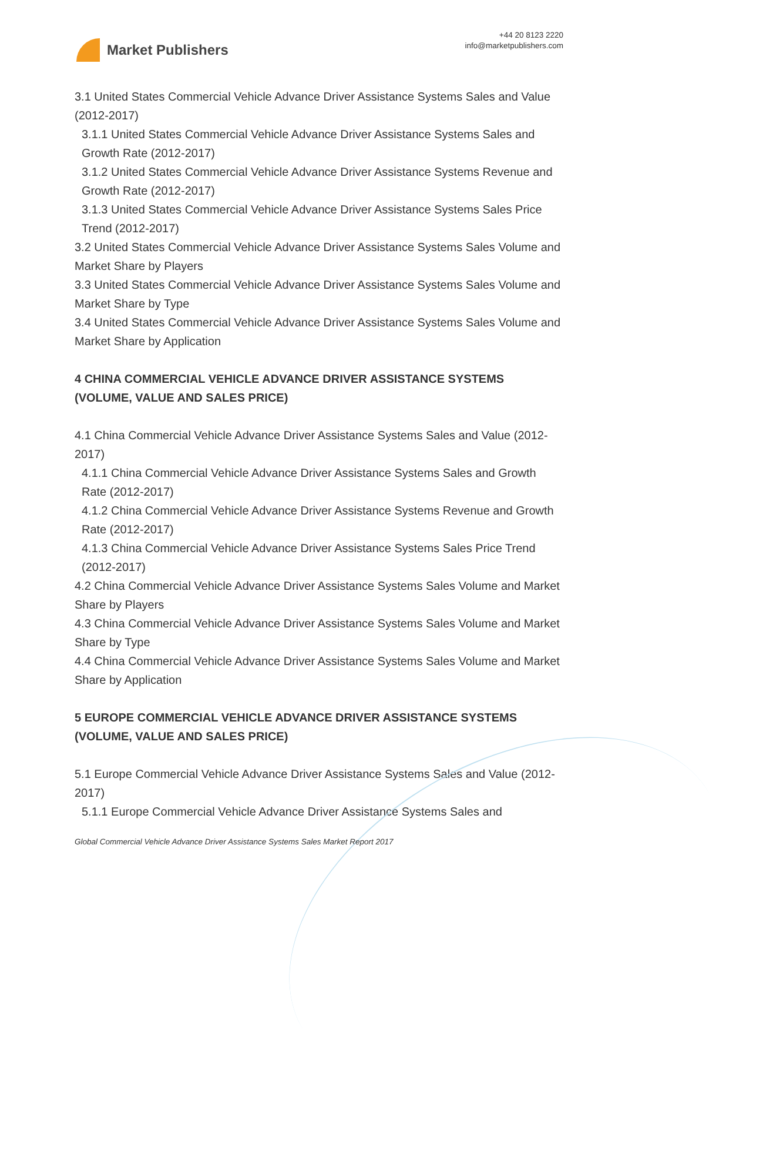Market Publishers
+44 20 8123 2220
info@marketpublishers.com
3.1 United States Commercial Vehicle Advance Driver Assistance Systems Sales and Value (2012-2017)
3.1.1 United States Commercial Vehicle Advance Driver Assistance Systems Sales and Growth Rate (2012-2017)
3.1.2 United States Commercial Vehicle Advance Driver Assistance Systems Revenue and Growth Rate (2012-2017)
3.1.3 United States Commercial Vehicle Advance Driver Assistance Systems Sales Price Trend (2012-2017)
3.2 United States Commercial Vehicle Advance Driver Assistance Systems Sales Volume and Market Share by Players
3.3 United States Commercial Vehicle Advance Driver Assistance Systems Sales Volume and Market Share by Type
3.4 United States Commercial Vehicle Advance Driver Assistance Systems Sales Volume and Market Share by Application
4 CHINA COMMERCIAL VEHICLE ADVANCE DRIVER ASSISTANCE SYSTEMS (VOLUME, VALUE AND SALES PRICE)
4.1 China Commercial Vehicle Advance Driver Assistance Systems Sales and Value (2012-2017)
4.1.1 China Commercial Vehicle Advance Driver Assistance Systems Sales and Growth Rate (2012-2017)
4.1.2 China Commercial Vehicle Advance Driver Assistance Systems Revenue and Growth Rate (2012-2017)
4.1.3 China Commercial Vehicle Advance Driver Assistance Systems Sales Price Trend (2012-2017)
4.2 China Commercial Vehicle Advance Driver Assistance Systems Sales Volume and Market Share by Players
4.3 China Commercial Vehicle Advance Driver Assistance Systems Sales Volume and Market Share by Type
4.4 China Commercial Vehicle Advance Driver Assistance Systems Sales Volume and Market Share by Application
5 EUROPE COMMERCIAL VEHICLE ADVANCE DRIVER ASSISTANCE SYSTEMS (VOLUME, VALUE AND SALES PRICE)
5.1 Europe Commercial Vehicle Advance Driver Assistance Systems Sales and Value (2012-2017)
5.1.1 Europe Commercial Vehicle Advance Driver Assistance Systems Sales and
Global Commercial Vehicle Advance Driver Assistance Systems Sales Market Report 2017